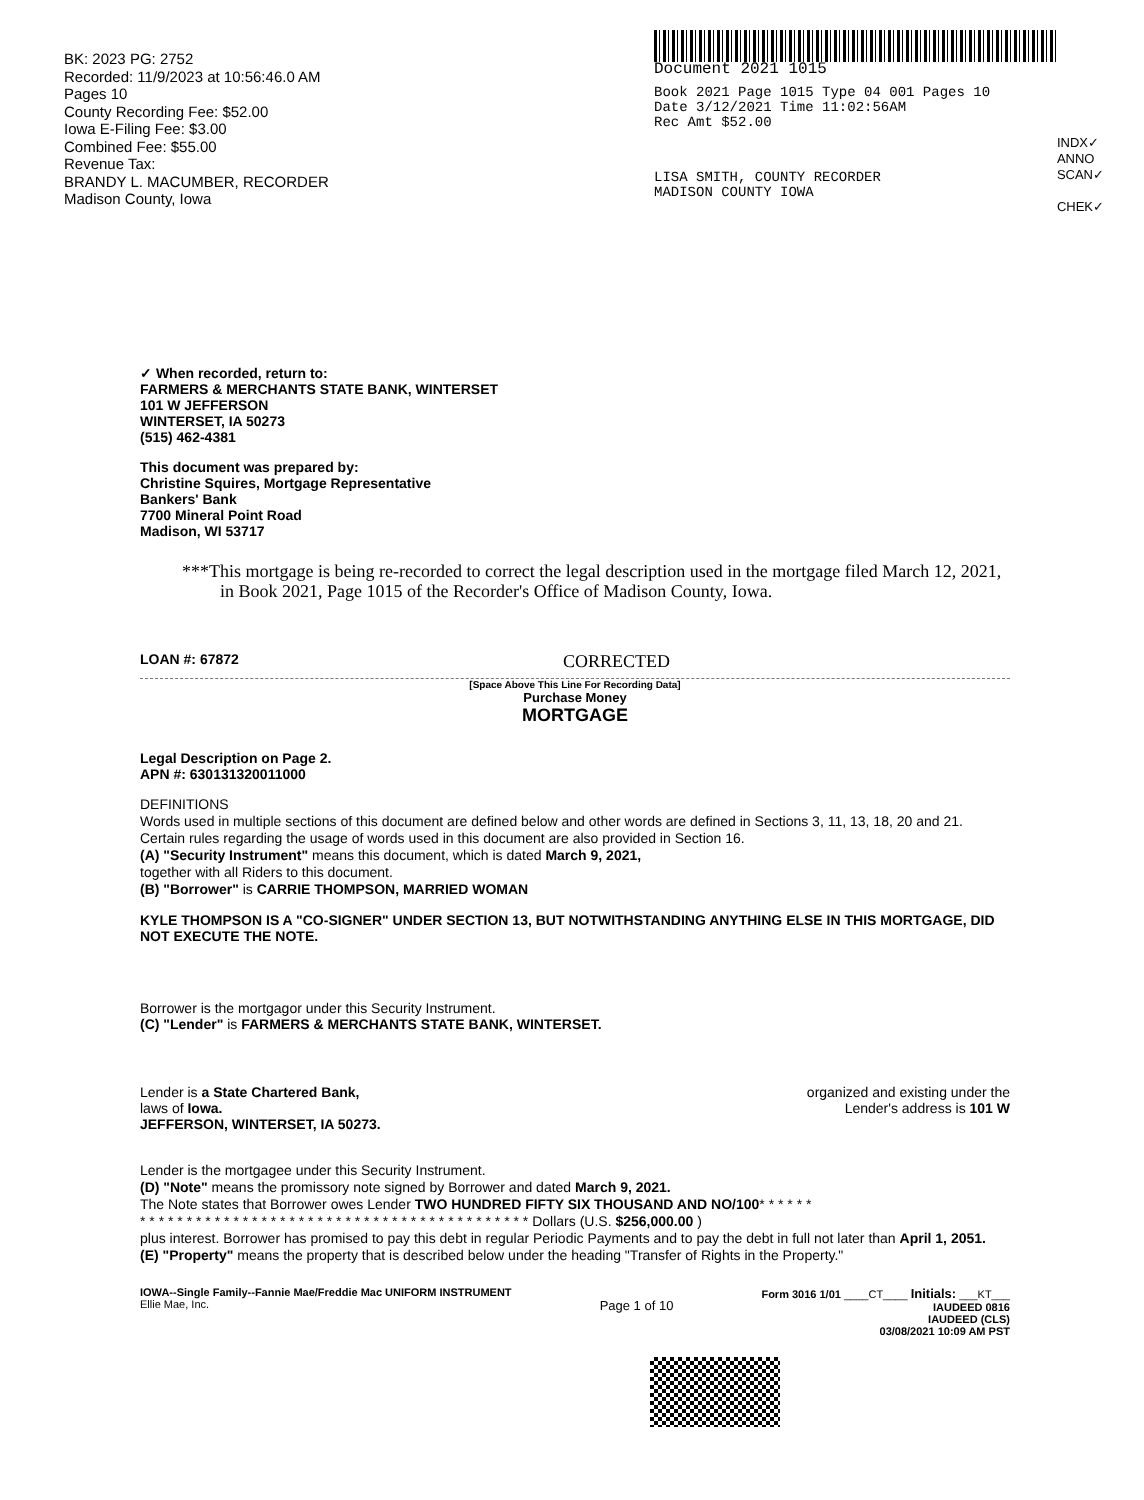BK: 2023 PG: 2752
Recorded: 11/9/2023 at 10:56:46.0 AM
Pages 10
County Recording Fee: $52.00
Iowa E-Filing Fee: $3.00
Combined Fee: $55.00
Revenue Tax:
BRANDY L. MACUMBER, RECORDER
Madison County, Iowa
Document 2021 1015
Book 2021 Page 1015 Type 04 001 Pages 10
Date 3/12/2021 Time 11:02:56AM
Rec Amt $52.00
LISA SMITH, COUNTY RECORDER
MADISON COUNTY IOWA
INDX✓
ANNO
SCAN✓
CHEK✓
✓ When recorded, return to:
FARMERS & MERCHANTS STATE BANK, WINTERSET
101 W JEFFERSON
WINTERSET, IA 50273
(515) 462-4381
This document was prepared by:
Christine Squires, Mortgage Representative
Bankers' Bank
7700 Mineral Point Road
Madison, WI 53717
***This mortgage is being re-recorded to correct the legal description used in the mortgage filed March 12, 2021, in Book 2021, Page 1015 of the Recorder's Office of Madison County, Iowa.
LOAN #: 67872 CORRECTED
[Space Above This Line For Recording Data]
Purchase Money
MORTGAGE
Legal Description on Page 2.
APN #: 630131320011000
DEFINITIONS
Words used in multiple sections of this document are defined below and other words are defined in Sections 3, 11, 13, 18, 20 and 21. Certain rules regarding the usage of words used in this document are also provided in Section 16.
(A) "Security Instrument" means this document, which is dated March 9, 2021,
together with all Riders to this document.
(B) "Borrower" is CARRIE THOMPSON, MARRIED WOMAN
KYLE THOMPSON IS A "CO-SIGNER" UNDER SECTION 13, BUT NOTWITHSTANDING ANYTHING ELSE IN THIS MORTGAGE, DID NOT EXECUTE THE NOTE.
Borrower is the mortgagor under this Security Instrument.
(C) "Lender" is FARMERS & MERCHANTS STATE BANK, WINTERSET.
Lender is a State Chartered Bank,
laws of Iowa.
JEFFERSON, WINTERSET, IA 50273. organized and existing under the
Lender's address is 101 W
Lender is the mortgagee under this Security Instrument.
(D) "Note" means the promissory note signed by Borrower and dated March 9, 2021.
The Note states that Borrower owes Lender TWO HUNDRED FIFTY SIX THOUSAND AND NO/100* * * * * *
* * * * * * * * * * * * * * * * * * * * * * * * * * * * * * * * * * * * * * * * * * Dollars (U.S. $256,000.00 )
plus interest. Borrower has promised to pay this debt in regular Periodic Payments and to pay the debt in full not later than April 1, 2051.
(E) "Property" means the property that is described below under the heading "Transfer of Rights in the Property."
IOWA--Single Family--Fannie Mae/Freddie Mac UNIFORM INSTRUMENT
Ellie Mae, Inc. Page 1 of 10 Form 3016 1/01 ____CT____ Initials: ___KT___
IAUDEED 0816
IAUDEED (CLS)
03/08/2021 10:09 AM PST